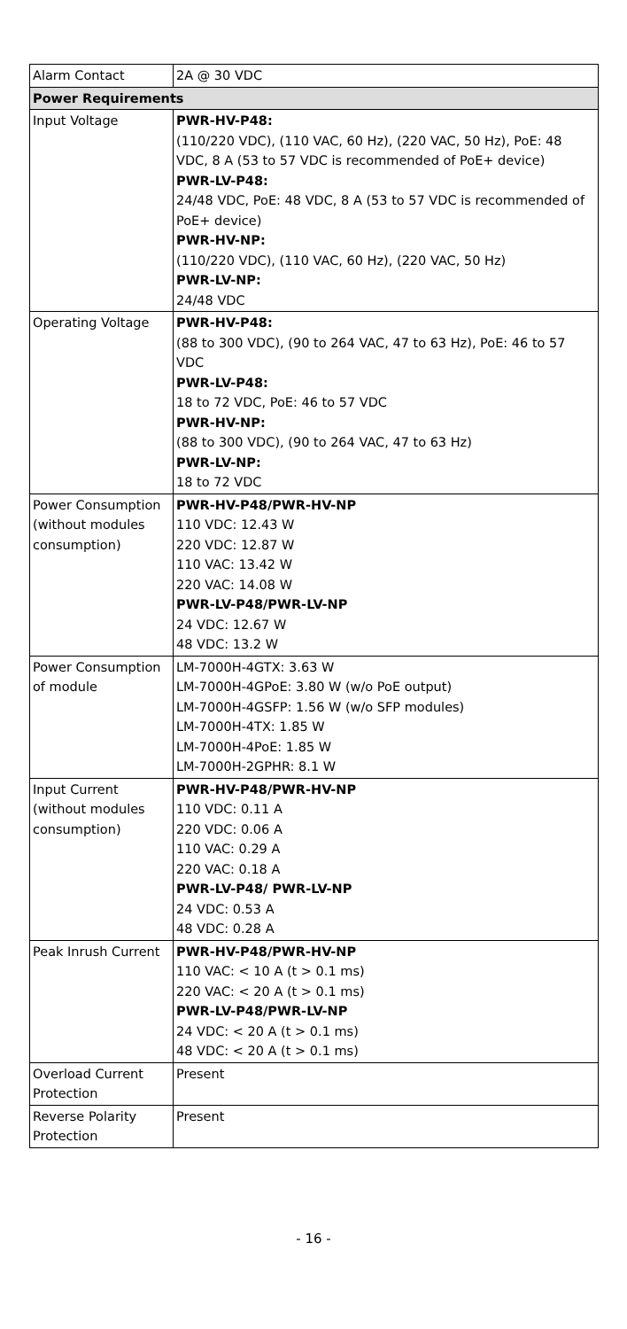| Alarm Contact | 2A @ 30 VDC |
| Power Requirements | |
| Input Voltage | PWR-HV-P48: (110/220 VDC), (110 VAC, 60 Hz), (220 VAC, 50 Hz), PoE: 48 VDC, 8 A (53 to 57 VDC is recommended of PoE+ device) PWR-LV-P48: 24/48 VDC, PoE: 48 VDC, 8 A (53 to 57 VDC is recommended of PoE+ device) PWR-HV-NP: (110/220 VDC), (110 VAC, 60 Hz), (220 VAC, 50 Hz) PWR-LV-NP: 24/48 VDC |
| Operating Voltage | PWR-HV-P48: (88 to 300 VDC), (90 to 264 VAC, 47 to 63 Hz), PoE: 46 to 57 VDC PWR-LV-P48: 18 to 72 VDC, PoE: 46 to 57 VDC PWR-HV-NP: (88 to 300 VDC), (90 to 264 VAC, 47 to 63 Hz) PWR-LV-NP: 18 to 72 VDC |
| Power Consumption (without modules consumption) | PWR-HV-P48/PWR-HV-NP 110 VDC: 12.43 W 220 VDC: 12.87 W 110 VAC: 13.42 W 220 VAC: 14.08 W PWR-LV-P48/PWR-LV-NP 24 VDC: 12.67 W 48 VDC: 13.2 W |
| Power Consumption of module | LM-7000H-4GTX: 3.63 W LM-7000H-4GPoE: 3.80 W (w/o PoE output) LM-7000H-4GSFP: 1.56 W (w/o SFP modules) LM-7000H-4TX: 1.85 W LM-7000H-4PoE: 1.85 W LM-7000H-2GPHR: 8.1 W |
| Input Current (without modules consumption) | PWR-HV-P48/PWR-HV-NP 110 VDC: 0.11 A 220 VDC: 0.06 A 110 VAC: 0.29 A 220 VAC: 0.18 A PWR-LV-P48/ PWR-LV-NP 24 VDC: 0.53 A 48 VDC: 0.28 A |
| Peak Inrush Current | PWR-HV-P48/PWR-HV-NP 110 VAC: < 10 A (t > 0.1 ms) 220 VAC: < 20 A (t > 0.1 ms) PWR-LV-P48/PWR-LV-NP 24 VDC: < 20 A (t > 0.1 ms) 48 VDC: < 20 A (t > 0.1 ms) |
| Overload Current Protection | Present |
| Reverse Polarity Protection | Present |
- 16 -